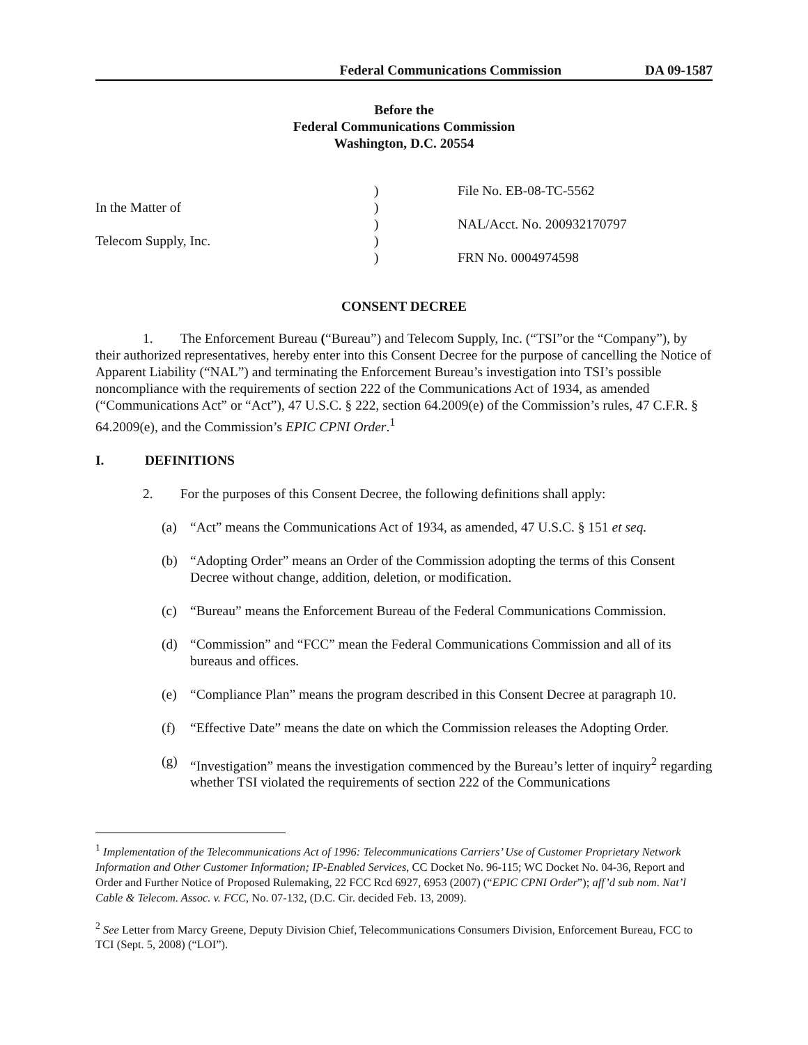Federal Communications Commission DA 09-1587
Before the
Federal Communications Commission
Washington, D.C. 20554
In the Matter of
Telecom Supply, Inc.
)
)
)
)
)
File No. EB-08-TC-5562
NAL/Acct. No. 200932170797
FRN No. 0004974598
CONSENT DECREE
1. The Enforcement Bureau (“Bureau”) and Telecom Supply, Inc. (“TSI”or the “Company”), by their authorized representatives, hereby enter into this Consent Decree for the purpose of cancelling the Notice of Apparent Liability (“NAL”) and terminating the Enforcement Bureau’s investigation into TSI’s possible noncompliance with the requirements of section 222 of the Communications Act of 1934, as amended (“Communications Act” or “Act”), 47 U.S.C. § 222, section 64.2009(e) of the Commission’s rules, 47 C.F.R. § 64.2009(e), and the Commission’s EPIC CPNI Order.<sup>1</sup>
I. DEFINITIONS
2. For the purposes of this Consent Decree, the following definitions shall apply:
(a) “Act” means the Communications Act of 1934, as amended, 47 U.S.C. § 151 et seq.
(b) “Adopting Order” means an Order of the Commission adopting the terms of this Consent Decree without change, addition, deletion, or modification.
(c) “Bureau” means the Enforcement Bureau of the Federal Communications Commission.
(d) “Commission” and “FCC” mean the Federal Communications Commission and all of its bureaus and offices.
(e) “Compliance Plan” means the program described in this Consent Decree at paragraph 10.
(f) “Effective Date” means the date on which the Commission releases the Adopting Order.
(g) “Investigation” means the investigation commenced by the Bureau’s letter of inquiry<sup>2</sup> regarding whether TSI violated the requirements of section 222 of the Communications
<sup>1</sup> Implementation of the Telecommunications Act of 1996: Telecommunications Carriers’ Use of Customer Proprietary Network Information and Other Customer Information; IP-Enabled Services, CC Docket No. 96-115; WC Docket No. 04-36, Report and Order and Further Notice of Proposed Rulemaking, 22 FCC Rcd 6927, 6953 (2007) (“EPIC CPNI Order”); aff’d sub nom. Nat’l Cable & Telecom. Assoc. v. FCC, No. 07-132, (D.C. Cir. decided Feb. 13, 2009).
<sup>2</sup> See Letter from Marcy Greene, Deputy Division Chief, Telecommunications Consumers Division, Enforcement Bureau, FCC to TCI (Sept. 5, 2008) (“LOI”).